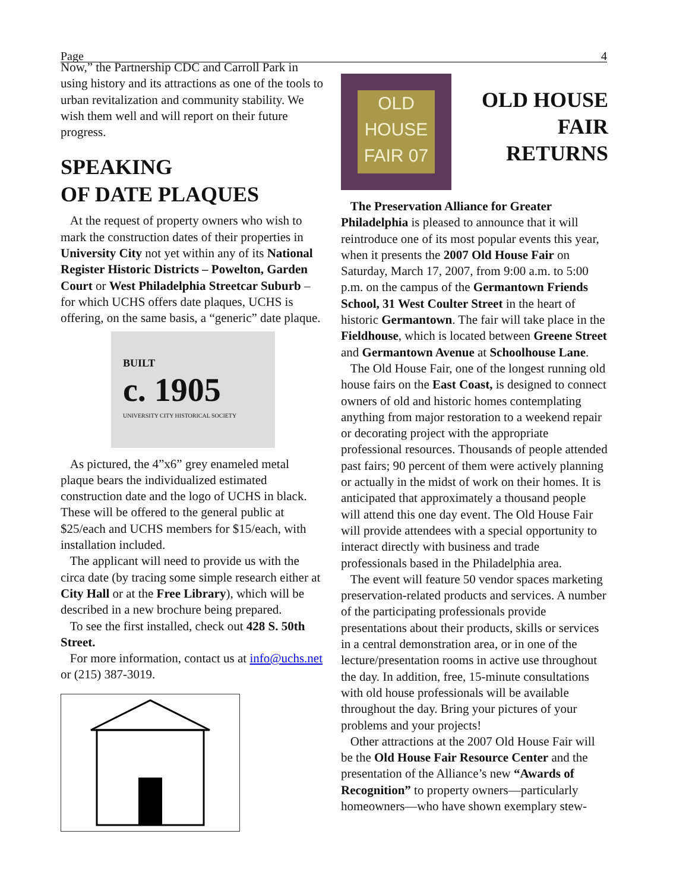Page 4
Now,” the Partnership CDC and Carroll Park in using history and its attractions as one of the tools to urban revitalization and community stability. We wish them well and will report on their future progress.
SPEAKING
OF DATE PLAQUES
At the request of property owners who wish to mark the construction dates of their properties in University City not yet within any of its National Register Historic Districts – Powelton, Garden Court or West Philadelphia Streetcar Suburb – for which UCHS offers date plaques, UCHS is offering, on the same basis, a “generic” date plaque.
BUILT
c. 1905
UNIVERSITY CITY HISTORICAL SOCIETY
As pictured, the 4”x6” grey enameled metal plaque bears the individualized estimated construction date and the logo of UCHS in black. These will be offered to the general public at $25/each and UCHS members for $15/each, with installation included.
The applicant will need to provide us with the circa date (by tracing some simple research either at City Hall or at the Free Library), which will be described in a new brochure being prepared.
To see the first installed, check out 428 S. 50th Street.
For more information, contact us at info@uchs.net or (215) 387-3019.
OLD
HOUSE
FAIR 07
OLD HOUSE FAIR RETURNS
The Preservation Alliance for Greater Philadelphia is pleased to announce that it will reintroduce one of its most popular events this year, when it presents the 2007 Old House Fair on Saturday, March 17, 2007, from 9:00 a.m. to 5:00 p.m. on the campus of the Germantown Friends School, 31 West Coulter Street in the heart of historic Germantown. The fair will take place in the Fieldhouse, which is located between Greene Street and Germantown Avenue at Schoolhouse Lane.
The Old House Fair, one of the longest running old house fairs on the East Coast, is designed to connect owners of old and historic homes contemplating anything from major restoration to a weekend repair or decorating project with the appropriate professional resources. Thousands of people attended past fairs; 90 percent of them were actively planning or actually in the midst of work on their homes. It is anticipated that approximately a thousand people will attend this one day event. The Old House Fair will provide attendees with a special opportunity to interact directly with business and trade professionals based in the Philadelphia area.
The event will feature 50 vendor spaces marketing preservation-related products and services. A number of the participating professionals provide presentations about their products, skills or services in a central demonstration area, or in one of the lecture/presentation rooms in active use throughout the day. In addition, free, 15-minute consultations with old house professionals will be available throughout the day. Bring your pictures of your problems and your projects!
Other attractions at the 2007 Old House Fair will be the Old House Fair Resource Center and the presentation of the Alliance’s new “Awards of Recognition” to property owners—particularly homeowners—who have shown exemplary stew-